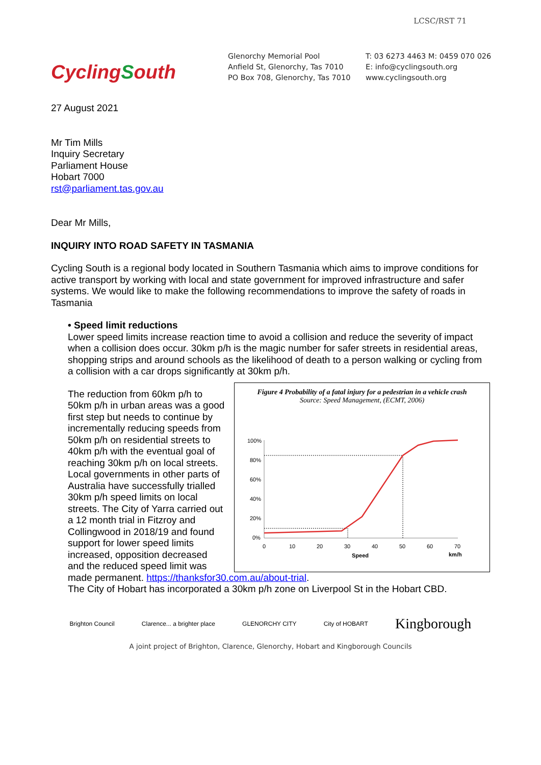LCSC/RST 71
CyclingSouth
Glenorchy Memorial Pool
Anfield St, Glenorchy, Tas 7010
PO Box 708, Glenorchy, Tas 7010
T: 03 6273 4463 M: 0459 070 026
E: info@cyclingsouth.org
www.cyclingsouth.org
27 August 2021
Mr Tim Mills
Inquiry Secretary
Parliament House
Hobart 7000
rst@parliament.tas.gov.au
Dear Mr Mills,
INQUIRY INTO ROAD SAFETY IN TASMANIA
Cycling South is a regional body located in Southern Tasmania which aims to improve conditions for active transport by working with local and state government for improved infrastructure and safer systems. We would like to make the following recommendations to improve the safety of roads in Tasmania
• Speed limit reductions
Lower speed limits increase reaction time to avoid a collision and reduce the severity of impact when a collision does occur. 30km p/h is the magic number for safer streets in residential areas, shopping strips and around schools as the likelihood of death to a person walking or cycling from a collision with a car drops significantly at 30km p/h.
Figure 4 Probability of a fatal injury for a pedestrian in a vehicle crash
Source: Speed Management, (ECMT, 2006)
100%
80%
60%
40%
20%
0%
0
10
20
30
40
50
60
70
Speed
km/h
The reduction from 60km p/h to 50km p/h in urban areas was a good first step but needs to continue by incrementally reducing speeds from 50km p/h on residential streets to 40km p/h with the eventual goal of reaching 30km p/h on local streets. Local governments in other parts of Australia have successfully trialled 30km p/h speed limits on local streets. The City of Yarra carried out a 12 month trial in Fitzroy and Collingwood in 2018/19 and found support for lower speed limits increased, opposition decreased and the reduced speed limit was made permanent. https://thanksfor30.com.au/about-trial.
The City of Hobart has incorporated a 30km p/h zone on Liverpool St in the Hobart CBD.
Brighton Council Clarence... a brighter place GLENORCHY CITY City of HOBART Kingborough
A joint project of Brighton, Clarence, Glenorchy, Hobart and Kingborough Councils